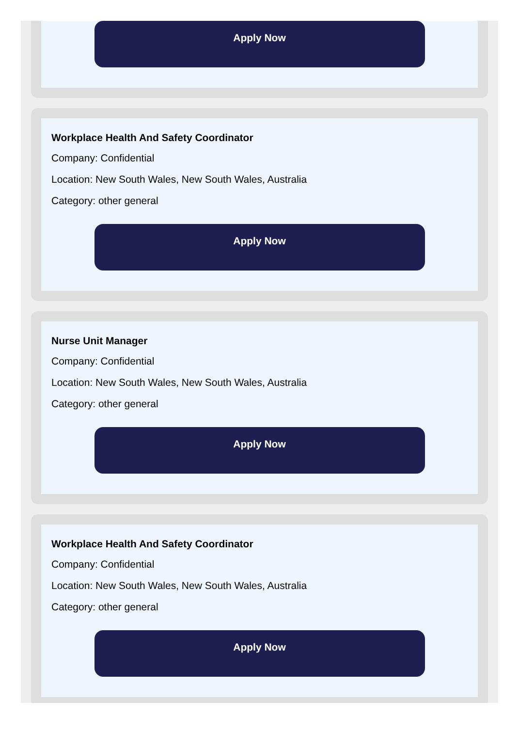Apply Now
Workplace Health And Safety Coordinator
Company: Confidential
Location: New South Wales, New South Wales, Australia
Category: other general
Apply Now
Nurse Unit Manager
Company: Confidential
Location: New South Wales, New South Wales, Australia
Category: other general
Apply Now
Workplace Health And Safety Coordinator
Company: Confidential
Location: New South Wales, New South Wales, Australia
Category: other general
Apply Now